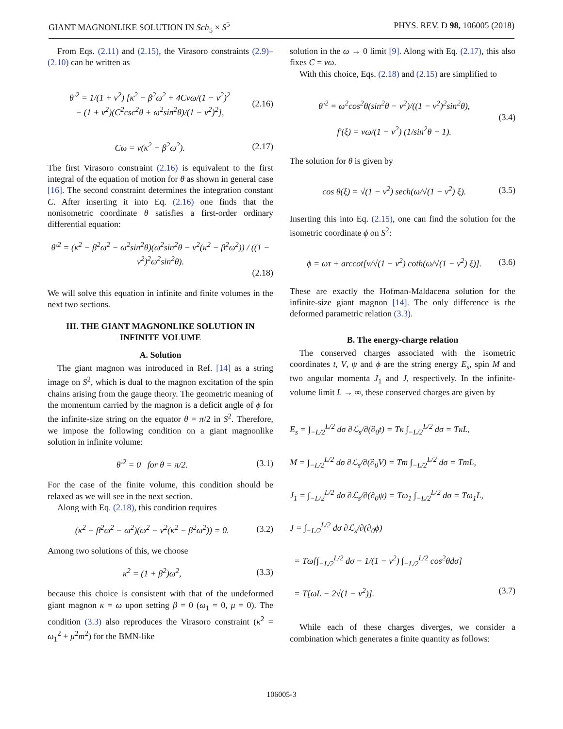GIANT MAGNONLIKE SOLUTION IN Sch<sub>5</sub> × S<sup>5</sup> PHYS. REV. D 98, 106005 (2018)
From Eqs. (2.11) and (2.15), the Virasoro constraints (2.9)–(2.10) can be written as
θ′<sup>2</sup> = 1/(1 + v<sup>2</sup>) [κ<sup>2</sup> − β<sup>2</sup>ω<sup>2</sup> + 4Cvω/(1 − v<sup>2</sup>)<sup>2</sup>
− (1 + v<sup>2</sup>)(C<sup>2</sup>csc<sup>2</sup>θ + ω<sup>2</sup>sin<sup>2</sup>θ)/(1 − v<sup>2</sup>)<sup>2</sup>], (2.16)
Cω = v(κ<sup>2</sup> − β<sup>2</sup>ω<sup>2</sup>). (2.17)
The first Virasoro constraint (2.16) is equivalent to the first integral of the equation of motion for θ as shown in general case [16]. The second constraint determines the integration constant C. After inserting it into Eq. (2.16) one finds that the nonisometric coordinate θ satisfies a first-order ordinary differential equation:
θ′<sup>2</sup> = (κ<sup>2</sup> − β<sup>2</sup>ω<sup>2</sup> − ω<sup>2</sup>sin<sup>2</sup>θ)(ω<sup>2</sup>sin<sup>2</sup>θ − v<sup>2</sup>(κ<sup>2</sup> − β<sup>2</sup>ω<sup>2</sup>)) / ((1 − v<sup>2</sup>)<sup>2</sup>ω<sup>2</sup>sin<sup>2</sup>θ).
(2.18)
We will solve this equation in infinite and finite volumes in the next two sections.
III. THE GIANT MAGNONLIKE SOLUTION IN INFINITE VOLUME
A. Solution
The giant magnon was introduced in Ref. [14] as a string image on S<sup>2</sup>, which is dual to the magnon excitation of the spin chains arising from the gauge theory. The geometric meaning of the momentum carried by the magnon is a deficit angle of ϕ for the infinite-size string on the equator θ = π/2 in S<sup>2</sup>. Therefore, we impose the following condition on a giant magnonlike solution in infinite volume:
θ′<sup>2</sup> = 0 for θ = π/2. (3.1)
For the case of the finite volume, this condition should be relaxed as we will see in the next section.
Along with Eq. (2.18), this condition requires
(κ<sup>2</sup> − β<sup>2</sup>ω<sup>2</sup> − ω<sup>2</sup>)(ω<sup>2</sup> − v<sup>2</sup>(κ<sup>2</sup> − β<sup>2</sup>ω<sup>2</sup>)) = 0. (3.2)
Among two solutions of this, we choose
κ<sup>2</sup> = (1 + β<sup>2</sup>)ω<sup>2</sup>, (3.3)
because this choice is consistent with that of the undeformed giant magnon κ = ω upon setting β = 0 (ω<sub>1</sub> = 0, μ = 0). The condition (3.3) also reproduces the Virasoro constraint (κ<sup>2</sup> = ω<sub>1</sub><sup>2</sup> + μ<sup>2</sup>m<sup>2</sup>) for the BMN-like
solution in the ω → 0 limit [9]. Along with Eq. (2.17), this also fixes C = vω.
With this choice, Eqs. (2.18) and (2.15) are simplified to
θ′<sup>2</sup> = ω<sup>2</sup>cos<sup>2</sup>θ(sin<sup>2</sup>θ − v<sup>2</sup>)/((1 − v<sup>2</sup>)<sup>2</sup>sin<sup>2</sup>θ),
f′(ξ) = vω/(1 − v<sup>2</sup>) (1/sin<sup>2</sup>θ − 1). (3.4)
The solution for θ is given by
cos θ(ξ) = √(1 − v<sup>2</sup>) sech(ω/√(1 − v<sup>2</sup>) ξ). (3.5)
Inserting this into Eq. (2.15), one can find the solution for the isometric coordinate ϕ on S<sup>2</sup>:
ϕ = ωτ + arccot[v/√(1 − v<sup>2</sup>) coth(ω/√(1 − v<sup>2</sup>) ξ)]. (3.6)
These are exactly the Hofman-Maldacena solution for the infinite-size giant magnon [14]. The only difference is the deformed parametric relation (3.3).
B. The energy-charge relation
The conserved charges associated with the isometric coordinates t, V, ψ and ϕ are the string energy E<sub>s</sub>, spin M and two angular momenta J<sub>1</sub> and J, respectively. In the infinite-volume limit L → ∞, these conserved charges are given by
E<sub>s</sub> = ∫<sub>−L/2</sub><sup>L/2</sup> dσ ∂ℒ<sub>s</sub>/∂(∂<sub>0</sub>t) = Tκ ∫<sub>−L/2</sub><sup>L/2</sup> dσ = TκL,
M = ∫<sub>−L/2</sub><sup>L/2</sup> dσ ∂ℒ<sub>s</sub>/∂(∂<sub>0</sub>V) = Tm ∫<sub>−L/2</sub><sup>L/2</sup> dσ = TmL,
J<sub>1</sub> = ∫<sub>−L/2</sub><sup>L/2</sup> dσ ∂ℒ<sub>s</sub>/∂(∂<sub>0</sub>ψ) = Tω<sub>1</sub> ∫<sub>−L/2</sub><sup>L/2</sup> dσ = Tω<sub>1</sub>L,
J = ∫<sub>−L/2</sub><sup>L/2</sup> dσ ∂ℒ<sub>s</sub>/∂(∂<sub>0</sub>ϕ)
= Tω[∫<sub>−L/2</sub><sup>L/2</sup> dσ − 1/(1 − v<sup>2</sup>) ∫<sub>−L/2</sub><sup>L/2</sup> cos<sup>2</sup>θdσ]
= T[ωL − 2√(1 − v<sup>2</sup>)]. (3.7)
While each of these charges diverges, we consider a combination which generates a finite quantity as follows:
106005-3